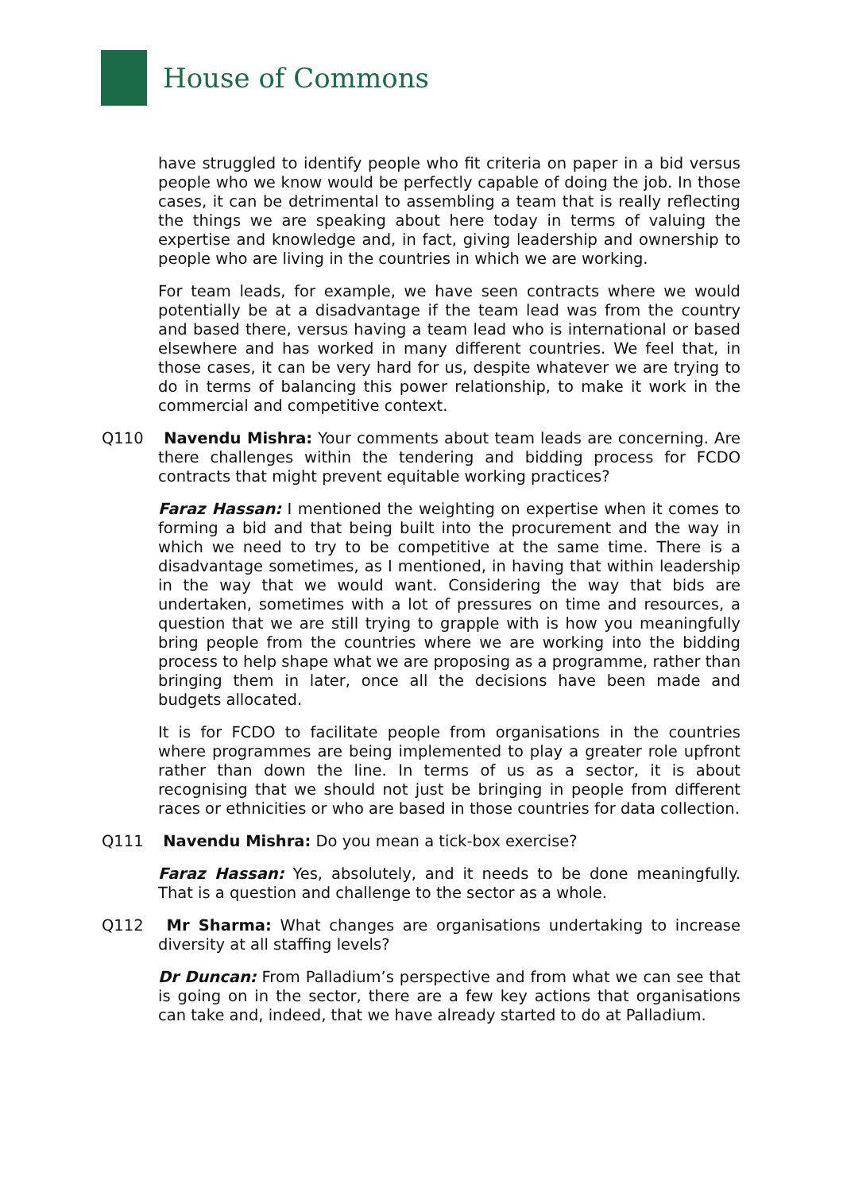House of Commons
have struggled to identify people who fit criteria on paper in a bid versus people who we know would be perfectly capable of doing the job. In those cases, it can be detrimental to assembling a team that is really reflecting the things we are speaking about here today in terms of valuing the expertise and knowledge and, in fact, giving leadership and ownership to people who are living in the countries in which we are working.
For team leads, for example, we have seen contracts where we would potentially be at a disadvantage if the team lead was from the country and based there, versus having a team lead who is international or based elsewhere and has worked in many different countries. We feel that, in those cases, it can be very hard for us, despite whatever we are trying to do in terms of balancing this power relationship, to make it work in the commercial and competitive context.
Q110 Navendu Mishra: Your comments about team leads are concerning. Are there challenges within the tendering and bidding process for FCDO contracts that might prevent equitable working practices?
Faraz Hassan: I mentioned the weighting on expertise when it comes to forming a bid and that being built into the procurement and the way in which we need to try to be competitive at the same time. There is a disadvantage sometimes, as I mentioned, in having that within leadership in the way that we would want. Considering the way that bids are undertaken, sometimes with a lot of pressures on time and resources, a question that we are still trying to grapple with is how you meaningfully bring people from the countries where we are working into the bidding process to help shape what we are proposing as a programme, rather than bringing them in later, once all the decisions have been made and budgets allocated.
It is for FCDO to facilitate people from organisations in the countries where programmes are being implemented to play a greater role upfront rather than down the line. In terms of us as a sector, it is about recognising that we should not just be bringing in people from different races or ethnicities or who are based in those countries for data collection.
Q111 Navendu Mishra: Do you mean a tick-box exercise?
Faraz Hassan: Yes, absolutely, and it needs to be done meaningfully. That is a question and challenge to the sector as a whole.
Q112 Mr Sharma: What changes are organisations undertaking to increase diversity at all staffing levels?
Dr Duncan: From Palladium’s perspective and from what we can see that is going on in the sector, there are a few key actions that organisations can take and, indeed, that we have already started to do at Palladium.